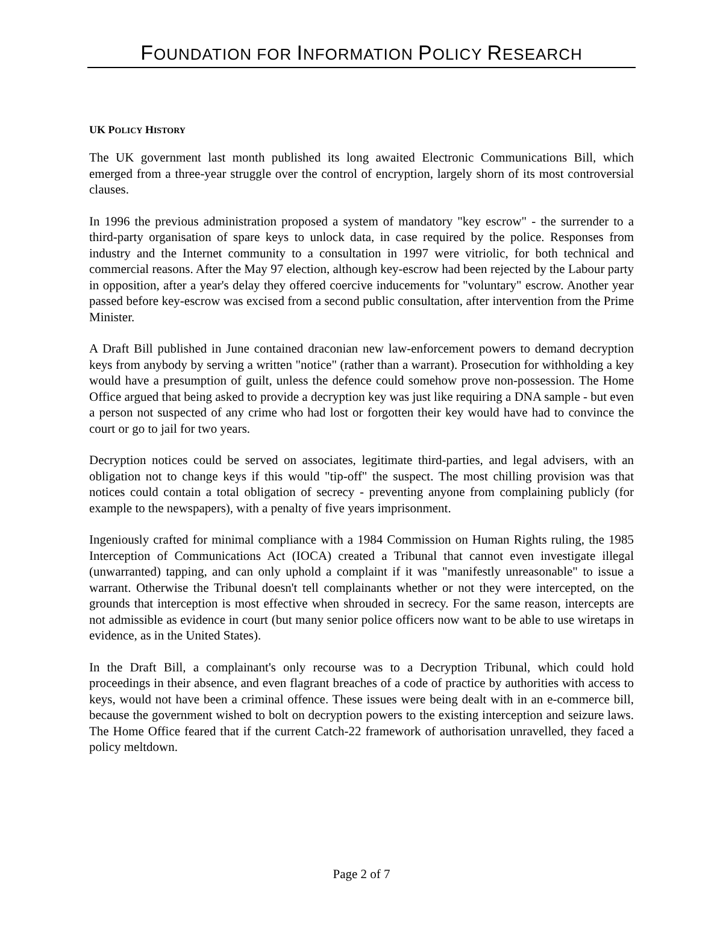FOUNDATION FOR INFORMATION POLICY RESEARCH
UK POLICY HISTORY
The UK government last month published its long awaited Electronic Communications Bill, which emerged from a three-year struggle over the control of encryption, largely shorn of its most controversial clauses.
In 1996 the previous administration proposed a system of mandatory "key escrow" - the surrender to a third-party organisation of spare keys to unlock data, in case required by the police. Responses from industry and the Internet community to a consultation in 1997 were vitriolic, for both technical and commercial reasons. After the May 97 election, although key-escrow had been rejected by the Labour party in opposition, after a year's delay they offered coercive inducements for "voluntary" escrow. Another year passed before key-escrow was excised from a second public consultation, after intervention from the Prime Minister.
A Draft Bill published in June contained draconian new law-enforcement powers to demand decryption keys from anybody by serving a written "notice" (rather than a warrant). Prosecution for withholding a key would have a presumption of guilt, unless the defence could somehow prove non-possession. The Home Office argued that being asked to provide a decryption key was just like requiring a DNA sample - but even a person not suspected of any crime who had lost or forgotten their key would have had to convince the court or go to jail for two years.
Decryption notices could be served on associates, legitimate third-parties, and legal advisers, with an obligation not to change keys if this would "tip-off" the suspect. The most chilling provision was that notices could contain a total obligation of secrecy - preventing anyone from complaining publicly (for example to the newspapers), with a penalty of five years imprisonment.
Ingeniously crafted for minimal compliance with a 1984 Commission on Human Rights ruling, the 1985 Interception of Communications Act (IOCA) created a Tribunal that cannot even investigate illegal (unwarranted) tapping, and can only uphold a complaint if it was "manifestly unreasonable" to issue a warrant. Otherwise the Tribunal doesn't tell complainants whether or not they were intercepted, on the grounds that interception is most effective when shrouded in secrecy. For the same reason, intercepts are not admissible as evidence in court (but many senior police officers now want to be able to use wiretaps in evidence, as in the United States).
In the Draft Bill, a complainant's only recourse was to a Decryption Tribunal, which could hold proceedings in their absence, and even flagrant breaches of a code of practice by authorities with access to keys, would not have been a criminal offence. These issues were being dealt with in an e-commerce bill, because the government wished to bolt on decryption powers to the existing interception and seizure laws. The Home Office feared that if the current Catch-22 framework of authorisation unravelled, they faced a policy meltdown.
Page 2 of 7